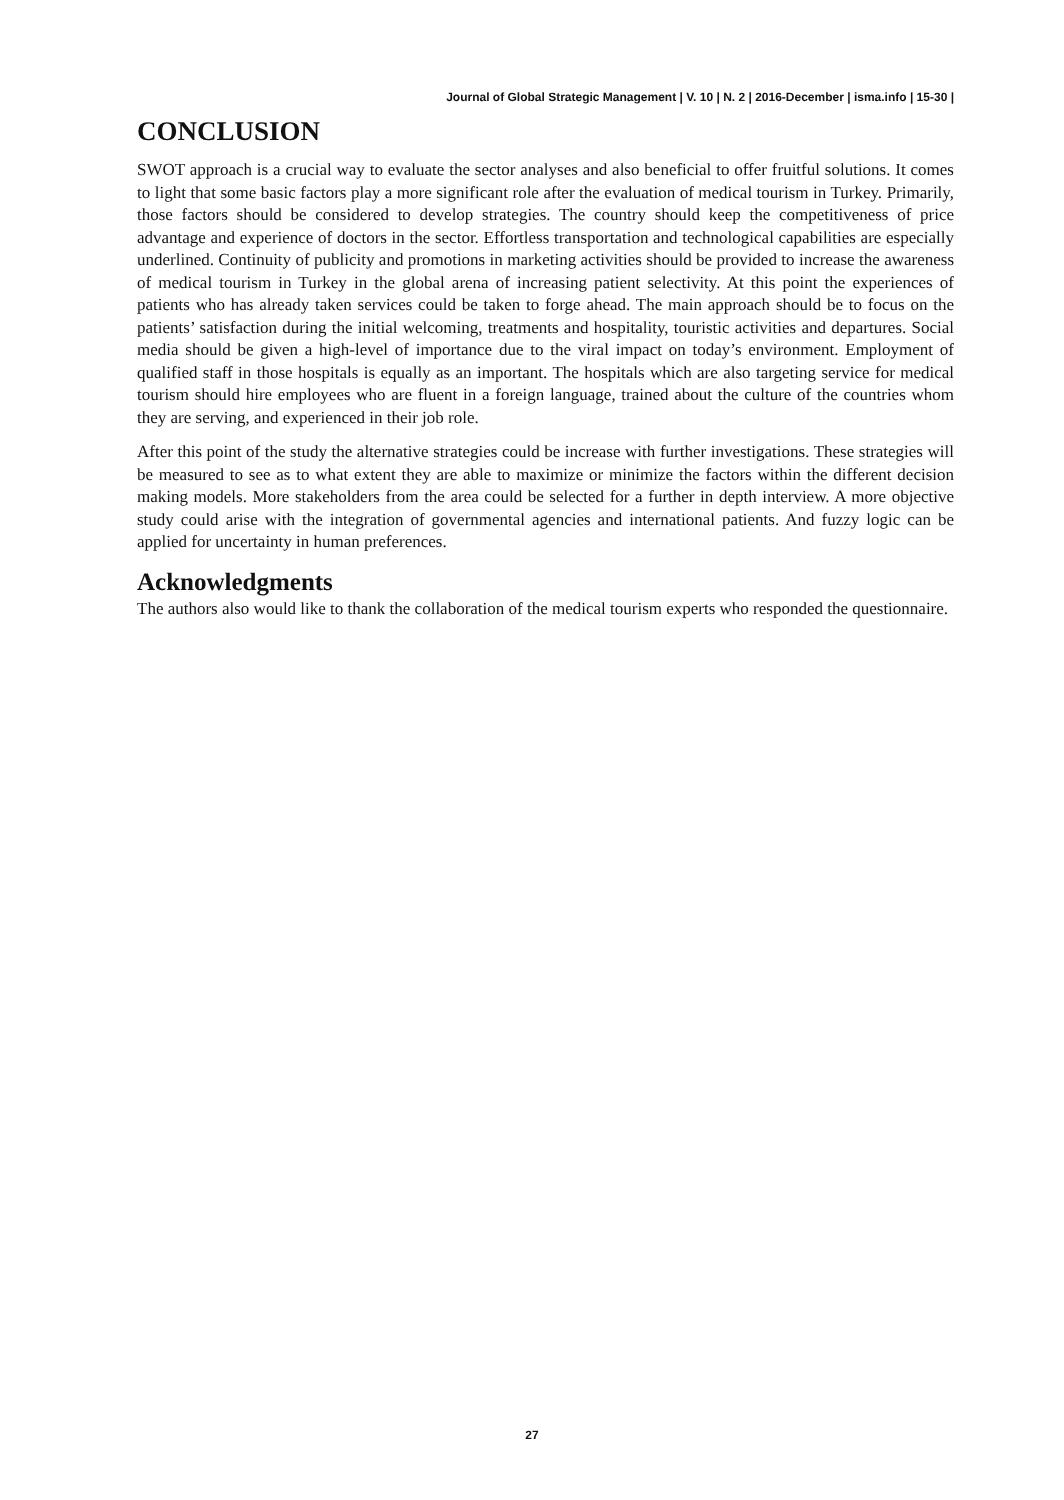Journal of Global Strategic Management | V. 10 | N. 2 | 2016-December | isma.info | 15-30 |
CONCLUSION
SWOT approach is a crucial way to evaluate the sector analyses and also beneficial to offer fruitful solutions. It comes to light that some basic factors play a more significant role after the evaluation of medical tourism in Turkey. Primarily, those factors should be considered to develop strategies. The country should keep the competitiveness of price advantage and experience of doctors in the sector. Effortless transportation and technological capabilities are especially underlined. Continuity of publicity and promotions in marketing activities should be provided to increase the awareness of medical tourism in Turkey in the global arena of increasing patient selectivity. At this point the experiences of patients who has already taken services could be taken to forge ahead. The main approach should be to focus on the patients’ satisfaction during the initial welcoming, treatments and hospitality, touristic activities and departures. Social media should be given a high-level of importance due to the viral impact on today’s environment. Employment of qualified staff in those hospitals is equally as an important. The hospitals which are also targeting service for medical tourism should hire employees who are fluent in a foreign language, trained about the culture of the countries whom they are serving, and experienced in their job role.
After this point of the study the alternative strategies could be increase with further investigations. These strategies will be measured to see as to what extent they are able to maximize or minimize the factors within the different decision making models. More stakeholders from the area could be selected for a further in depth interview. A more objective study could arise with the integration of governmental agencies and international patients. And fuzzy logic can be applied for uncertainty in human preferences.
Acknowledgments
The authors also would like to thank the collaboration of the medical tourism experts who responded the questionnaire.
27